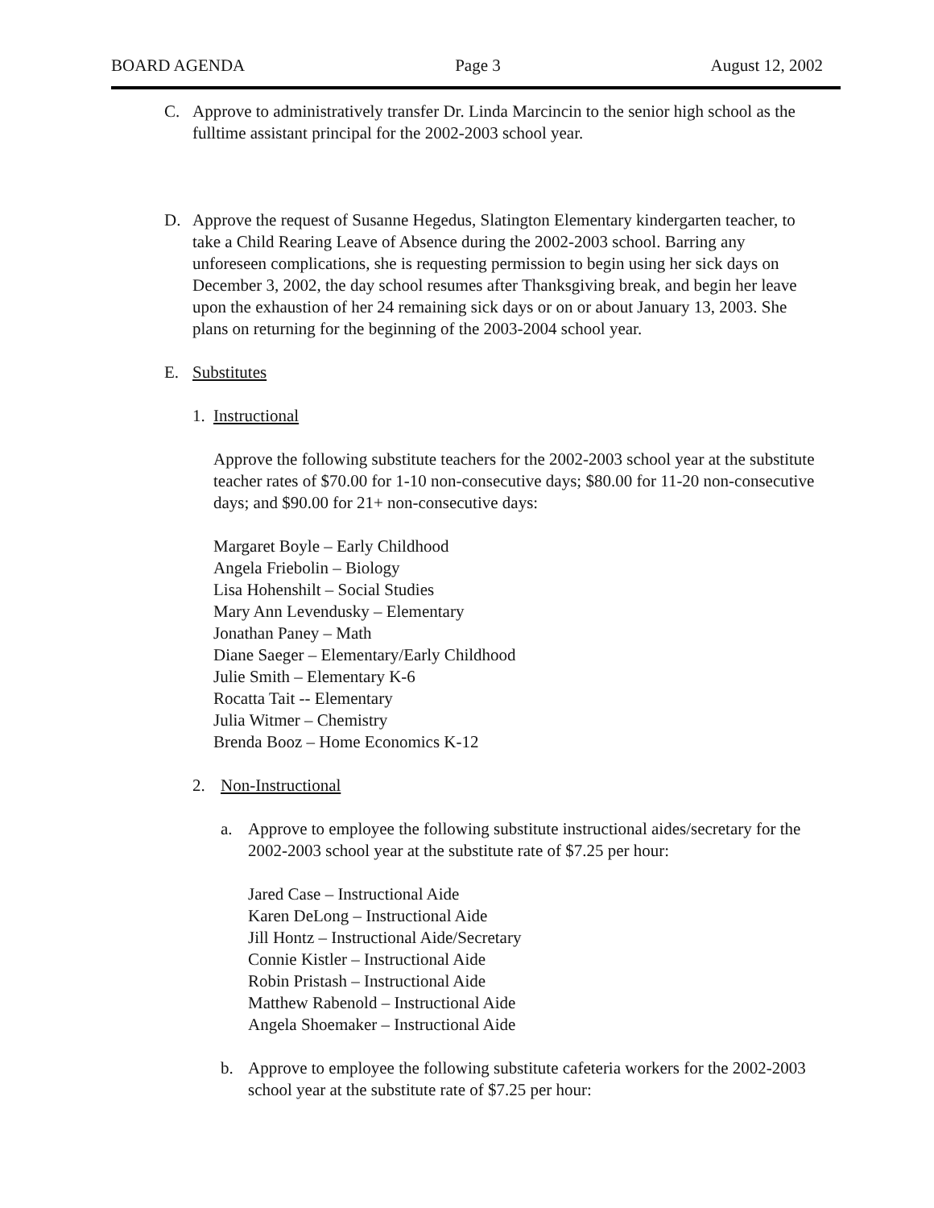BOARD AGENDA Page 3 August 12, 2002
C. Approve to administratively transfer Dr. Linda Marcincin to the senior high school as the fulltime assistant principal for the 2002-2003 school year.
D. Approve the request of Susanne Hegedus, Slatington Elementary kindergarten teacher, to take a Child Rearing Leave of Absence during the 2002-2003 school. Barring any unforeseen complications, she is requesting permission to begin using her sick days on December 3, 2002, the day school resumes after Thanksgiving break, and begin her leave upon the exhaustion of her 24 remaining sick days or on or about January 13, 2003. She plans on returning for the beginning of the 2003-2004 school year.
E. Substitutes
1. Instructional
Approve the following substitute teachers for the 2002-2003 school year at the substitute teacher rates of $70.00 for 1-10 non-consecutive days; $80.00 for 11-20 non-consecutive days; and $90.00 for 21+ non-consecutive days:
Margaret Boyle – Early Childhood
Angela Friebolin – Biology
Lisa Hohenshilt – Social Studies
Mary Ann Levendusky – Elementary
Jonathan Paney – Math
Diane Saeger – Elementary/Early Childhood
Julie Smith – Elementary K-6
Rocatta Tait -- Elementary
Julia Witmer – Chemistry
Brenda Booz – Home Economics K-12
2. Non-Instructional
a. Approve to employee the following substitute instructional aides/secretary for the 2002-2003 school year at the substitute rate of $7.25 per hour:
Jared Case – Instructional Aide
Karen DeLong – Instructional Aide
Jill Hontz – Instructional Aide/Secretary
Connie Kistler – Instructional Aide
Robin Pristash – Instructional Aide
Matthew Rabenold – Instructional Aide
Angela Shoemaker – Instructional Aide
b. Approve to employee the following substitute cafeteria workers for the 2002-2003 school year at the substitute rate of $7.25 per hour: